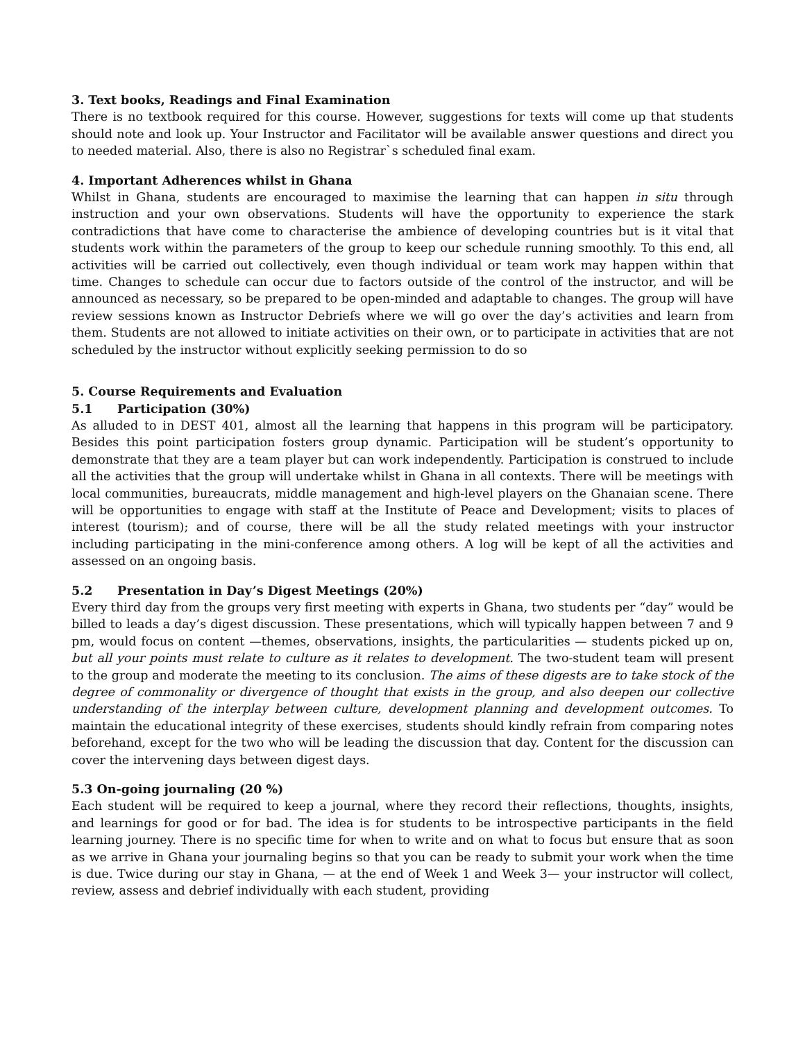3. Text books, Readings and Final Examination
There is no textbook required for this course. However, suggestions for texts will come up that students should note and look up. Your Instructor and Facilitator will be available answer questions and direct you to needed material. Also, there is also no Registrar`s scheduled final exam.
4. Important Adherences whilst in Ghana
Whilst in Ghana, students are encouraged to maximise the learning that can happen in situ through instruction and your own observations. Students will have the opportunity to experience the stark contradictions that have come to characterise the ambience of developing countries but is it vital that students work within the parameters of the group to keep our schedule running smoothly. To this end, all activities will be carried out collectively, even though individual or team work may happen within that time. Changes to schedule can occur due to factors outside of the control of the instructor, and will be announced as necessary, so be prepared to be open-minded and adaptable to changes. The group will have review sessions known as Instructor Debriefs where we will go over the day’s activities and learn from them. Students are not allowed to initiate activities on their own, or to participate in activities that are not scheduled by the instructor without explicitly seeking permission to do so
5. Course Requirements and Evaluation
5.1 Participation (30%)
As alluded to in DEST 401, almost all the learning that happens in this program will be participatory. Besides this point participation fosters group dynamic. Participation will be student’s opportunity to demonstrate that they are a team player but can work independently. Participation is construed to include all the activities that the group will undertake whilst in Ghana in all contexts. There will be meetings with local communities, bureaucrats, middle management and high-level players on the Ghanaian scene. There will be opportunities to engage with staff at the Institute of Peace and Development; visits to places of interest (tourism); and of course, there will be all the study related meetings with your instructor including participating in the mini-conference among others. A log will be kept of all the activities and assessed on an ongoing basis.
5.2 Presentation in Day’s Digest Meetings (20%)
Every third day from the groups very first meeting with experts in Ghana, two students per “day” would be billed to leads a day’s digest discussion. These presentations, which will typically happen between 7 and 9 pm, would focus on content —themes, observations, insights, the particularities — students picked up on, but all your points must relate to culture as it relates to development. The two-student team will present to the group and moderate the meeting to its conclusion. The aims of these digests are to take stock of the degree of commonality or divergence of thought that exists in the group, and also deepen our collective understanding of the interplay between culture, development planning and development outcomes. To maintain the educational integrity of these exercises, students should kindly refrain from comparing notes beforehand, except for the two who will be leading the discussion that day. Content for the discussion can cover the intervening days between digest days.
5.3 On-going journaling (20 %)
Each student will be required to keep a journal, where they record their reflections, thoughts, insights, and learnings for good or for bad. The idea is for students to be introspective participants in the field learning journey. There is no specific time for when to write and on what to focus but ensure that as soon as we arrive in Ghana your journaling begins so that you can be ready to submit your work when the time is due. Twice during our stay in Ghana, — at the end of Week 1 and Week 3— your instructor will collect, review, assess and debrief individually with each student, providing